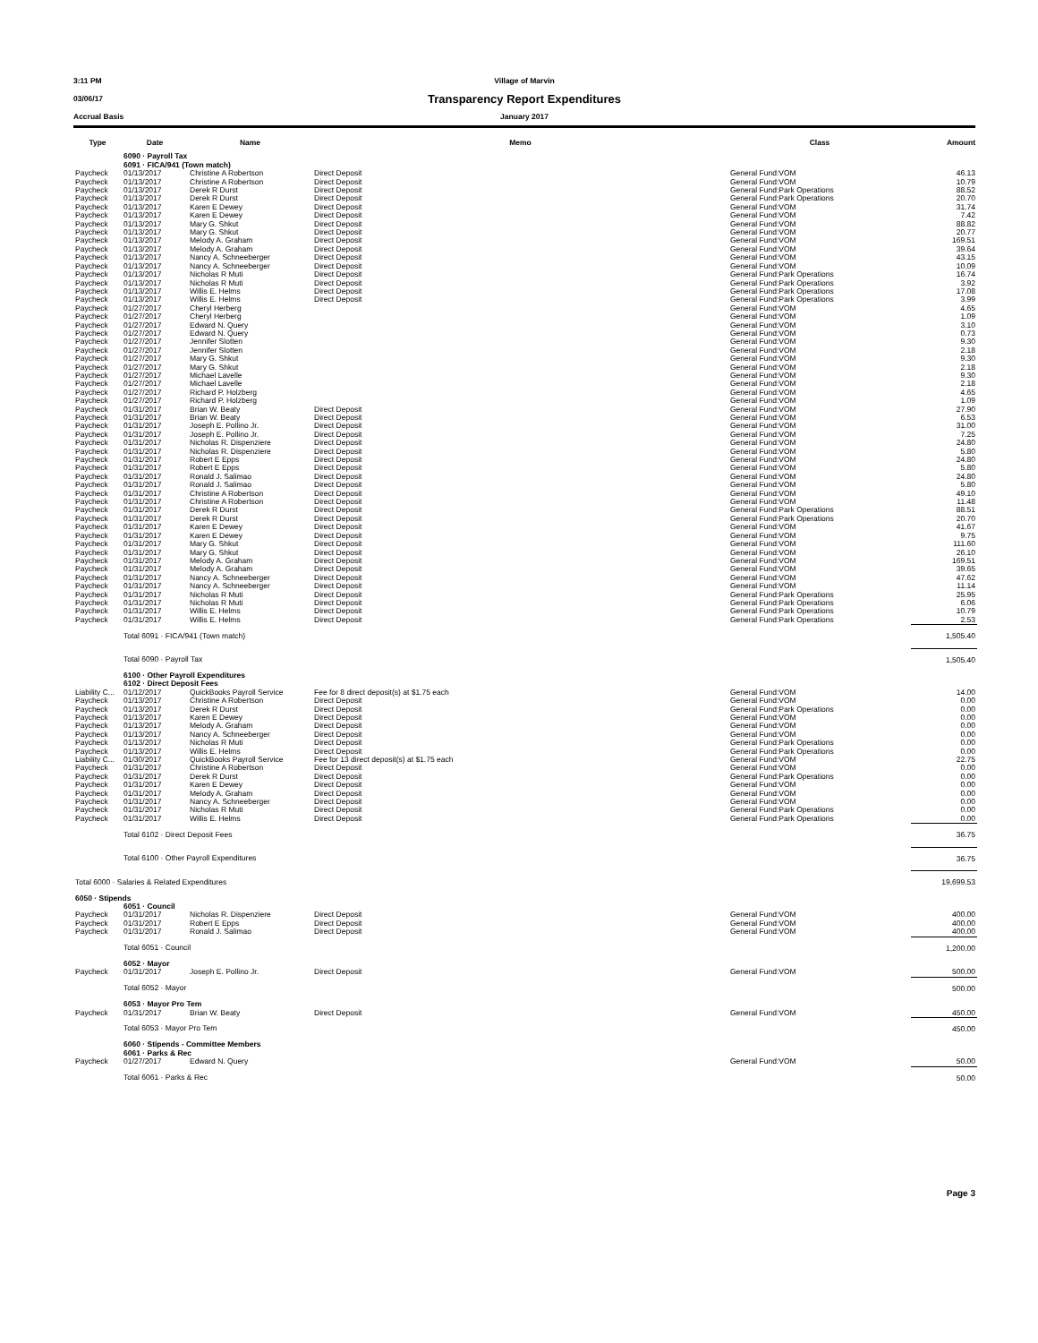3:11 PM Village of Marvin
03/06/17 Transparency Report Expenditures
Accrual Basis January 2017
| Type | Date | Name | Memo | Class | Amount |
| --- | --- | --- | --- | --- | --- |
| | 6090 · Payroll Tax | | | | |
| | 6091 · FICA/941 (Town match) | | | | |
| Paycheck | 01/13/2017 | Christine A Robertson | Direct Deposit | General Fund:VOM | 46.13 |
| Paycheck | 01/13/2017 | Christine A Robertson | Direct Deposit | General Fund:VOM | 10.79 |
| Paycheck | 01/13/2017 | Derek R Durst | Direct Deposit | General Fund:Park Operations | 88.52 |
| Paycheck | 01/13/2017 | Derek R Durst | Direct Deposit | General Fund:Park Operations | 20.70 |
| Paycheck | 01/13/2017 | Karen E Dewey | Direct Deposit | General Fund:VOM | 31.74 |
| Paycheck | 01/13/2017 | Karen E Dewey | Direct Deposit | General Fund:VOM | 7.42 |
| Paycheck | 01/13/2017 | Mary G. Shkut | Direct Deposit | General Fund:VOM | 88.82 |
| Paycheck | 01/13/2017 | Mary G. Shkut | Direct Deposit | General Fund:VOM | 20.77 |
| Paycheck | 01/13/2017 | Melody A. Graham | Direct Deposit | General Fund:VOM | 169.51 |
| Paycheck | 01/13/2017 | Melody A. Graham | Direct Deposit | General Fund:VOM | 39.64 |
| Paycheck | 01/13/2017 | Nancy A. Schneeberger | Direct Deposit | General Fund:VOM | 43.15 |
| Paycheck | 01/13/2017 | Nancy A. Schneeberger | Direct Deposit | General Fund:VOM | 10.09 |
| Paycheck | 01/13/2017 | Nicholas R Muti | Direct Deposit | General Fund:Park Operations | 16.74 |
| Paycheck | 01/13/2017 | Nicholas R Muti | Direct Deposit | General Fund:Park Operations | 3.92 |
| Paycheck | 01/13/2017 | Willis E. Helms | Direct Deposit | General Fund:Park Operations | 17.08 |
| Paycheck | 01/13/2017 | Willis E. Helms | Direct Deposit | General Fund:Park Operations | 3.99 |
| Paycheck | 01/27/2017 | Cheryl Herberg | | General Fund:VOM | 4.65 |
| Paycheck | 01/27/2017 | Cheryl Herberg | | General Fund:VOM | 1.09 |
| Paycheck | 01/27/2017 | Edward N. Query | | General Fund:VOM | 3.10 |
| Paycheck | 01/27/2017 | Edward N. Query | | General Fund:VOM | 0.73 |
| Paycheck | 01/27/2017 | Jennifer Slotten | | General Fund:VOM | 9.30 |
| Paycheck | 01/27/2017 | Jennifer Slotten | | General Fund:VOM | 2.18 |
| Paycheck | 01/27/2017 | Mary G. Shkut | | General Fund:VOM | 9.30 |
| Paycheck | 01/27/2017 | Mary G. Shkut | | General Fund:VOM | 2.18 |
| Paycheck | 01/27/2017 | Michael Lavelle | | General Fund:VOM | 9.30 |
| Paycheck | 01/27/2017 | Michael Lavelle | | General Fund:VOM | 2.18 |
| Paycheck | 01/27/2017 | Richard P. Holzberg | | General Fund:VOM | 4.65 |
| Paycheck | 01/27/2017 | Richard P. Holzberg | | General Fund:VOM | 1.09 |
| Paycheck | 01/31/2017 | Brian W. Beaty | Direct Deposit | General Fund:VOM | 27.90 |
| Paycheck | 01/31/2017 | Brian W. Beaty | Direct Deposit | General Fund:VOM | 6.53 |
| Paycheck | 01/31/2017 | Joseph E. Pollino Jr. | Direct Deposit | General Fund:VOM | 31.00 |
| Paycheck | 01/31/2017 | Joseph E. Pollino Jr. | Direct Deposit | General Fund:VOM | 7.25 |
| Paycheck | 01/31/2017 | Nicholas R. Dispenziere | Direct Deposit | General Fund:VOM | 24.80 |
| Paycheck | 01/31/2017 | Nicholas R. Dispenziere | Direct Deposit | General Fund:VOM | 5.80 |
| Paycheck | 01/31/2017 | Robert E Epps | Direct Deposit | General Fund:VOM | 24.80 |
| Paycheck | 01/31/2017 | Robert E Epps | Direct Deposit | General Fund:VOM | 5.80 |
| Paycheck | 01/31/2017 | Ronald J. Salimao | Direct Deposit | General Fund:VOM | 24.80 |
| Paycheck | 01/31/2017 | Ronald J. Salimao | Direct Deposit | General Fund:VOM | 5.80 |
| Paycheck | 01/31/2017 | Christine A Robertson | Direct Deposit | General Fund:VOM | 49.10 |
| Paycheck | 01/31/2017 | Christine A Robertson | Direct Deposit | General Fund:VOM | 11.48 |
| Paycheck | 01/31/2017 | Derek R Durst | Direct Deposit | General Fund:Park Operations | 88.51 |
| Paycheck | 01/31/2017 | Derek R Durst | Direct Deposit | General Fund:Park Operations | 20.70 |
| Paycheck | 01/31/2017 | Karen E Dewey | Direct Deposit | General Fund:VOM | 41.67 |
| Paycheck | 01/31/2017 | Karen E Dewey | Direct Deposit | General Fund:VOM | 9.75 |
| Paycheck | 01/31/2017 | Mary G. Shkut | Direct Deposit | General Fund:VOM | 111.60 |
| Paycheck | 01/31/2017 | Mary G. Shkut | Direct Deposit | General Fund:VOM | 26.10 |
| Paycheck | 01/31/2017 | Melody A. Graham | Direct Deposit | General Fund:VOM | 169.51 |
| Paycheck | 01/31/2017 | Melody A. Graham | Direct Deposit | General Fund:VOM | 39.65 |
| Paycheck | 01/31/2017 | Nancy A. Schneeberger | Direct Deposit | General Fund:VOM | 47.62 |
| Paycheck | 01/31/2017 | Nancy A. Schneeberger | Direct Deposit | General Fund:VOM | 11.14 |
| Paycheck | 01/31/2017 | Nicholas R Muti | Direct Deposit | General Fund:Park Operations | 25.95 |
| Paycheck | 01/31/2017 | Nicholas R Muti | Direct Deposit | General Fund:Park Operations | 6.06 |
| Paycheck | 01/31/2017 | Willis E. Helms | Direct Deposit | General Fund:Park Operations | 10.79 |
| Paycheck | 01/31/2017 | Willis E. Helms | Direct Deposit | General Fund:Park Operations | 2.53 |
| | Total 6091 · FICA/941 (Town match) | | | | 1,505.40 |
| | Total 6090 · Payroll Tax | | | | 1,505.40 |
| | 6100 · Other Payroll Expenditures | | | | |
| | 6102 · Direct Deposit Fees | | | | |
| Liability C... | 01/12/2017 | QuickBooks Payroll Service | Fee for 8 direct deposit(s) at $1.75 each | General Fund:VOM | 14.00 |
| Paycheck | 01/13/2017 | Christine A Robertson | Direct Deposit | General Fund:VOM | 0.00 |
| Paycheck | 01/13/2017 | Derek R Durst | Direct Deposit | General Fund:Park Operations | 0.00 |
| Paycheck | 01/13/2017 | Karen E Dewey | Direct Deposit | General Fund:VOM | 0.00 |
| Paycheck | 01/13/2017 | Melody A. Graham | Direct Deposit | General Fund:VOM | 0.00 |
| Paycheck | 01/13/2017 | Nancy A. Schneeberger | Direct Deposit | General Fund:VOM | 0.00 |
| Paycheck | 01/13/2017 | Nicholas R Muti | Direct Deposit | General Fund:Park Operations | 0.00 |
| Paycheck | 01/13/2017 | Willis E. Helms | Direct Deposit | General Fund:Park Operations | 0.00 |
| Liability C... | 01/30/2017 | QuickBooks Payroll Service | Fee for 13 direct deposit(s) at $1.75 each | General Fund:VOM | 22.75 |
| Paycheck | 01/31/2017 | Christine A Robertson | Direct Deposit | General Fund:VOM | 0.00 |
| Paycheck | 01/31/2017 | Derek R Durst | Direct Deposit | General Fund:Park Operations | 0.00 |
| Paycheck | 01/31/2017 | Karen E Dewey | Direct Deposit | General Fund:VOM | 0.00 |
| Paycheck | 01/31/2017 | Melody A. Graham | Direct Deposit | General Fund:VOM | 0.00 |
| Paycheck | 01/31/2017 | Nancy A. Schneeberger | Direct Deposit | General Fund:VOM | 0.00 |
| Paycheck | 01/31/2017 | Nicholas R Muti | Direct Deposit | General Fund:Park Operations | 0.00 |
| Paycheck | 01/31/2017 | Willis E. Helms | Direct Deposit | General Fund:Park Operations | 0.00 |
| | Total 6102 · Direct Deposit Fees | | | | 36.75 |
| | Total 6100 · Other Payroll Expenditures | | | | 36.75 |
| Total 6000 · Salaries & Related Expenditures | | | | | 19,699.53 |
| 6050 · Stipends | | | | | |
| | 6051 · Council | | | | |
| Paycheck | 01/31/2017 | Nicholas R. Dispenziere | Direct Deposit | General Fund:VOM | 400.00 |
| Paycheck | 01/31/2017 | Robert E Epps | Direct Deposit | General Fund:VOM | 400.00 |
| Paycheck | 01/31/2017 | Ronald J. Salimao | Direct Deposit | General Fund:VOM | 400.00 |
| | Total 6051 · Council | | | | 1,200.00 |
| | 6052 · Mayor | | | | |
| Paycheck | 01/31/2017 | Joseph E. Pollino Jr. | Direct Deposit | General Fund:VOM | 500.00 |
| | Total 6052 · Mayor | | | | 500.00 |
| | 6053 · Mayor Pro Tem | | | | |
| Paycheck | 01/31/2017 | Brian W. Beaty | Direct Deposit | General Fund:VOM | 450.00 |
| | Total 6053 · Mayor Pro Tem | | | | 450.00 |
| | 6060 · Stipends - Committee Members | | | | |
| | 6061 · Parks & Rec | | | | |
| Paycheck | 01/27/2017 | Edward N. Query | | General Fund:VOM | 50.00 |
| | Total 6061 · Parks & Rec | | | | 50.00 |
Page 3